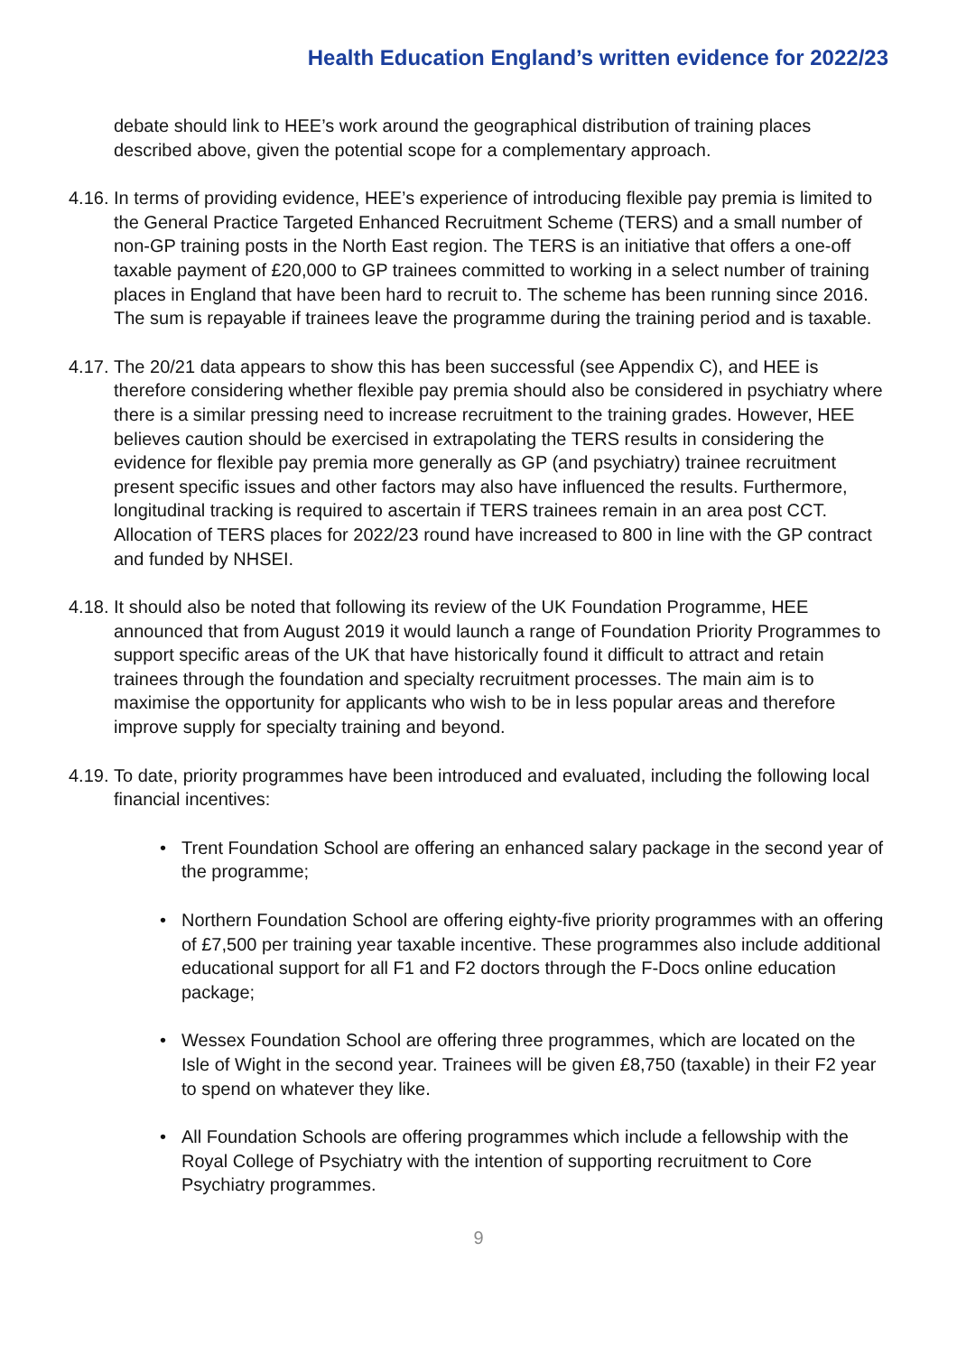Health Education England’s written evidence for 2022/23
debate should link to HEE’s work around the geographical distribution of training places described above, given the potential scope for a complementary approach.
4.16.
In terms of providing evidence, HEE’s experience of introducing flexible pay premia is limited to the General Practice Targeted Enhanced Recruitment Scheme (TERS) and a small number of non-GP training posts in the North East region. The TERS is an initiative that offers a one-off taxable payment of £20,000 to GP trainees committed to working in a select number of training places in England that have been hard to recruit to. The scheme has been running since 2016. The sum is repayable if trainees leave the programme during the training period and is taxable.
4.17.
The 20/21 data appears to show this has been successful (see Appendix C), and HEE is therefore considering whether flexible pay premia should also be considered in psychiatry where there is a similar pressing need to increase recruitment to the training grades. However, HEE believes caution should be exercised in extrapolating the TERS results in considering the evidence for flexible pay premia more generally as GP (and psychiatry) trainee recruitment present specific issues and other factors may also have influenced the results. Furthermore, longitudinal tracking is required to ascertain if TERS trainees remain in an area post CCT. Allocation of TERS places for 2022/23 round have increased to 800 in line with the GP contract and funded by NHSEI.
4.18.
It should also be noted that following its review of the UK Foundation Programme, HEE announced that from August 2019 it would launch a range of Foundation Priority Programmes to support specific areas of the UK that have historically found it difficult to attract and retain trainees through the foundation and specialty recruitment processes. The main aim is to maximise the opportunity for applicants who wish to be in less popular areas and therefore improve supply for specialty training and beyond.
4.19.
To date, priority programmes have been introduced and evaluated, including the following local financial incentives:
• Trent Foundation School are offering an enhanced salary package in the second year of the programme;
• Northern Foundation School are offering eighty-five priority programmes with an offering of £7,500 per training year taxable incentive. These programmes also include additional educational support for all F1 and F2 doctors through the F-Docs online education package;
• Wessex Foundation School are offering three programmes, which are located on the Isle of Wight in the second year. Trainees will be given £8,750 (taxable) in their F2 year to spend on whatever they like.
• All Foundation Schools are offering programmes which include a fellowship with the Royal College of Psychiatry with the intention of supporting recruitment to Core Psychiatry programmes.
9